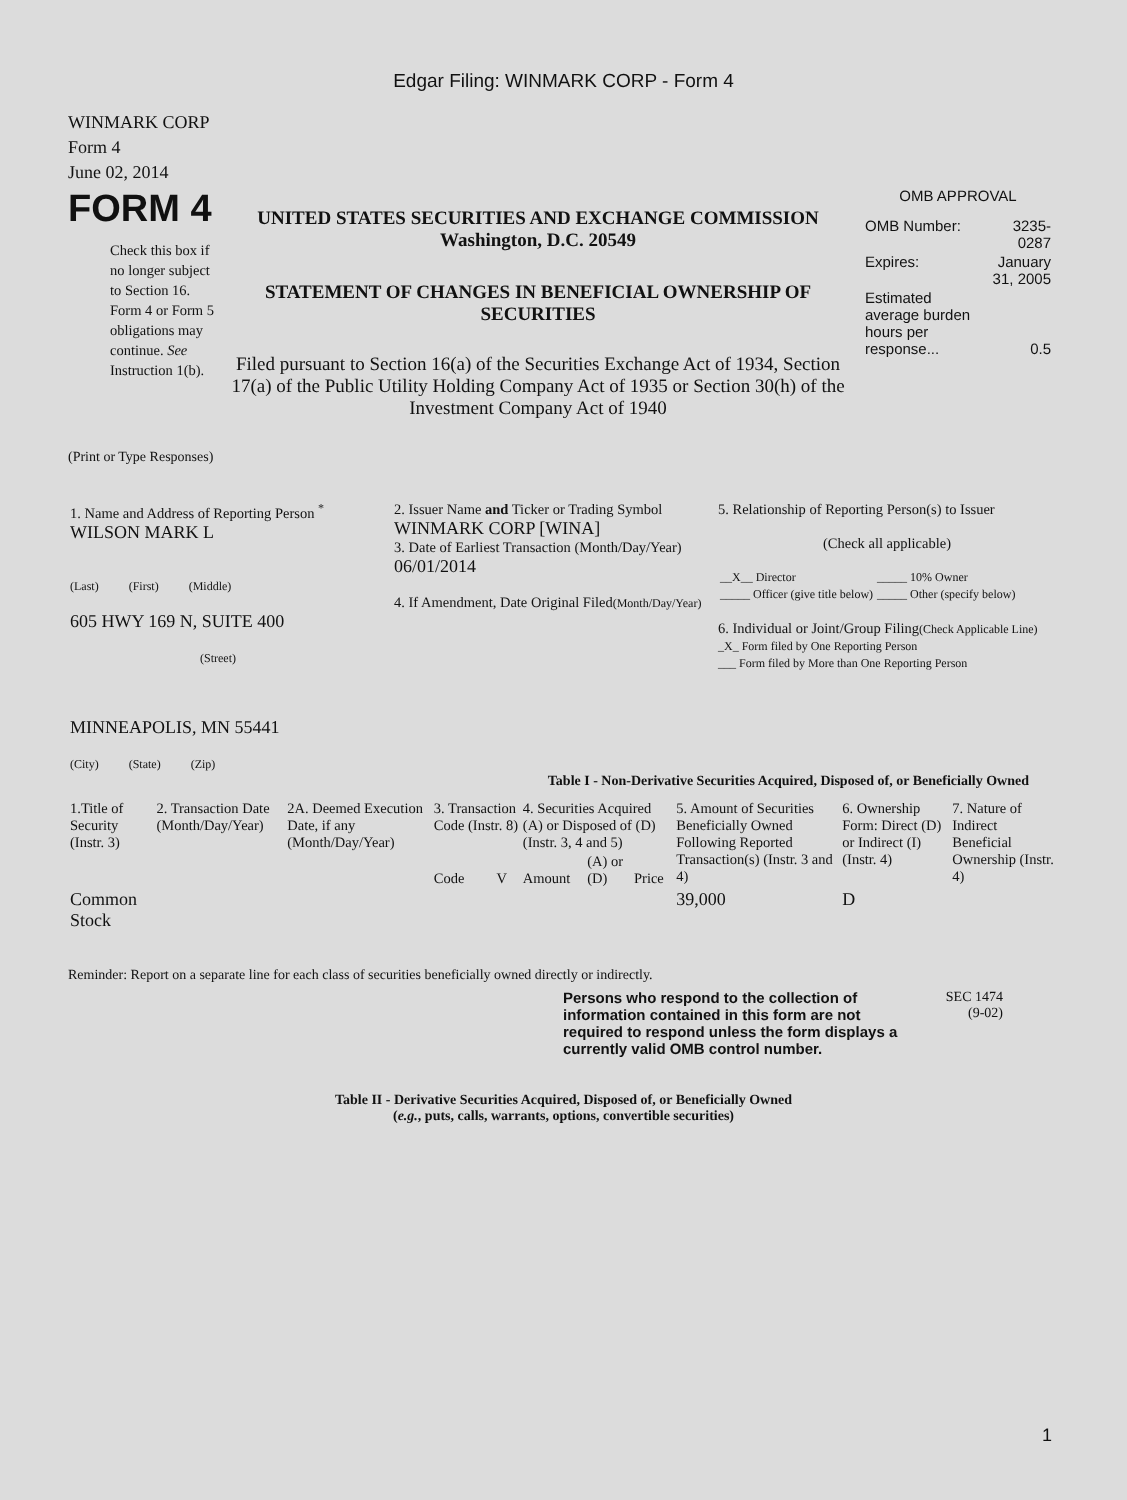Edgar Filing: WINMARK CORP - Form 4
WINMARK CORP
Form 4
June 02, 2014
FORM 4
Check this box if no longer subject to Section 16. Form 4 or Form 5 obligations may continue. See Instruction 1(b).
UNITED STATES SECURITIES AND EXCHANGE COMMISSION
Washington, D.C. 20549
STATEMENT OF CHANGES IN BENEFICIAL OWNERSHIP OF SECURITIES
Filed pursuant to Section 16(a) of the Securities Exchange Act of 1934, Section 17(a) of the Public Utility Holding Company Act of 1935 or Section 30(h) of the Investment Company Act of 1940
OMB APPROVAL
| OMB Number: | 3235-0287 |
| Expires: | January 31, 2005 |
| Estimated average burden hours per response... | 0.5 |
(Print or Type Responses)
| 1. Name and Address of Reporting Person <sup>*</sup> WILSON MARK L (Last) (First) (Middle) 605 HWY 169 N, SUITE 400 (Street) MINNEAPOLIS, MN 55441 (City) (State) (Zip) | 2. Issuer Name and Ticker or Trading Symbol WINMARK CORP [WINA] 3. Date of Earliest Transaction (Month/Day/Year) 06/01/2014 4. If Amendment, Date Original Filed (Month/Day/Year) | 5. Relationship of Reporting Person(s) to Issuer (Check all applicable) / __X__ Director / _____ 10% Owner / / _____ Officer (give title below) / _____ Other (specify below) / 6. Individual or Joint/Group Filing (Check Applicable Line) _X_ Form filed by One Reporting Person ___ Form filed by More than One Reporting Person |
Table I - Non-Derivative Securities Acquired, Disposed of, or Beneficially Owned
| 1.Title of Security (Instr. 3) | 2. Transaction Date (Month/Day/Year) | 2A. Deemed Execution Date, if any (Month/Day/Year) | 3. Transaction Code (Instr. 8) | | 4. Securities Acquired (A) or Disposed of (D) (Instr. 3, 4 and 5) | | | 5. Amount of Securities Beneficially Owned Following Reported Transaction(s) (Instr. 3 and 4) | 6. Ownership Form: Direct (D) or Indirect (I) (Instr. 4) | 7. Nature of Indirect Beneficial Ownership (Instr. 4) |
| --- | --- | --- | --- | --- | --- | --- | --- | --- | --- | --- |
| | | | Code | V | Amount | (A) or (D) | Price | | | |
| Common Stock | | | | | | | | 39,000 | D | |
Reminder: Report on a separate line for each class of securities beneficially owned directly or indirectly.
Persons who respond to the collection of information contained in this form are not required to respond unless the form displays a currently valid OMB control number.
SEC 1474
(9-02)
Table II - Derivative Securities Acquired, Disposed of, or Beneficially Owned
(e.g., puts, calls, warrants, options, convertible securities)
1